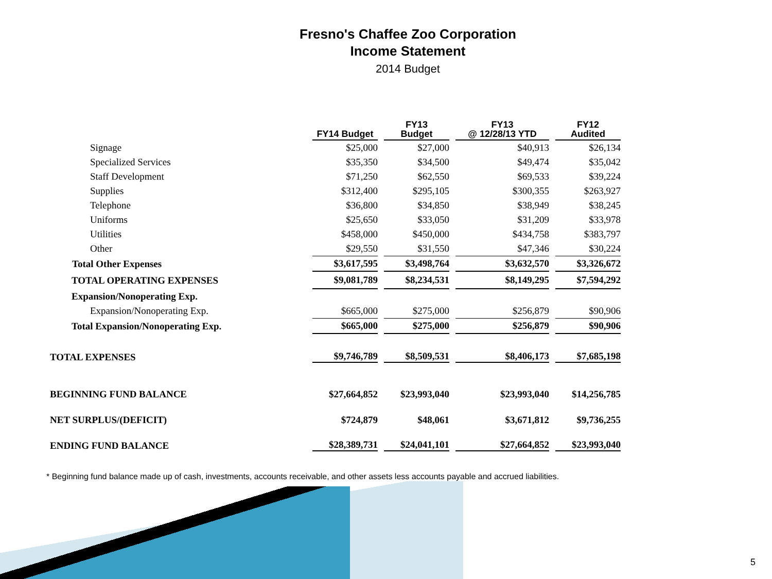Fresno's Chaffee Zoo Corporation
Income Statement
2014 Budget
| | FY14 Budget | FY13 Budget | FY13 @ 12/28/13 YTD | FY12 Audited |
| Signage | $25,000 | $27,000 | $40,913 | $26,134 |
| Specialized Services | $35,350 | $34,500 | $49,474 | $35,042 |
| Staff Development | $71,250 | $62,550 | $69,533 | $39,224 |
| Supplies | $312,400 | $295,105 | $300,355 | $263,927 |
| Telephone | $36,800 | $34,850 | $38,949 | $38,245 |
| Uniforms | $25,650 | $33,050 | $31,209 | $33,978 |
| Utilities | $458,000 | $450,000 | $434,758 | $383,797 |
| Other | $29,550 | $31,550 | $47,346 | $30,224 |
| Total Other Expenses | $3,617,595 | $3,498,764 | $3,632,570 | $3,326,672 |
| TOTAL OPERATING EXPENSES | $9,081,789 | $8,234,531 | $8,149,295 | $7,594,292 |
| Expansion/Nonoperating Exp. | | | | |
| Expansion/Nonoperating Exp. | $665,000 | $275,000 | $256,879 | $90,906 |
| Total Expansion/Nonoperating Exp. | $665,000 | $275,000 | $256,879 | $90,906 |
| TOTAL EXPENSES | $9,746,789 | $8,509,531 | $8,406,173 | $7,685,198 |
| BEGINNING FUND BALANCE | $27,664,852 | $23,993,040 | $23,993,040 | $14,256,785 |
| NET SURPLUS/(DEFICIT) | $724,879 | $48,061 | $3,671,812 | $9,736,255 |
| ENDING FUND BALANCE | $28,389,731 | $24,041,101 | $27,664,852 | $23,993,040 |
* Beginning fund balance made up of cash, investments, accounts receivable, and other assets less accounts payable and accrued liabilities.
5